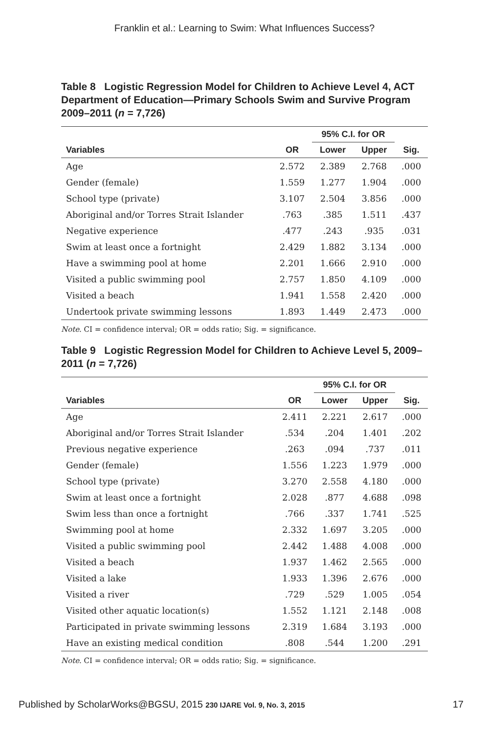Franklin et al.: Learning to Swim: What Influences Success?
Table 8 Logistic Regression Model for Children to Achieve Level 4, ACT Department of Education—Primary Schools Swim and Survive Program 2009–2011 (n = 7,726)
| | | 95% C.I. for OR | | |
| --- | --- | --- | --- | --- |
| Variables | OR | Lower | Upper | Sig. |
| Age | 2.572 | 2.389 | 2.768 | .000 |
| Gender (female) | 1.559 | 1.277 | 1.904 | .000 |
| School type (private) | 3.107 | 2.504 | 3.856 | .000 |
| Aboriginal and/or Torres Strait Islander | .763 | .385 | 1.511 | .437 |
| Negative experience | .477 | .243 | .935 | .031 |
| Swim at least once a fortnight | 2.429 | 1.882 | 3.134 | .000 |
| Have a swimming pool at home | 2.201 | 1.666 | 2.910 | .000 |
| Visited a public swimming pool | 2.757 | 1.850 | 4.109 | .000 |
| Visited a beach | 1.941 | 1.558 | 2.420 | .000 |
| Undertook private swimming lessons | 1.893 | 1.449 | 2.473 | .000 |
Note. CI = confidence interval; OR = odds ratio; Sig. = significance.
Table 9 Logistic Regression Model for Children to Achieve Level 5, 2009–2011 (n = 7,726)
| | | 95% C.I. for OR | | |
| --- | --- | --- | --- | --- |
| Variables | OR | Lower | Upper | Sig. |
| Age | 2.411 | 2.221 | 2.617 | .000 |
| Aboriginal and/or Torres Strait Islander | .534 | .204 | 1.401 | .202 |
| Previous negative experience | .263 | .094 | .737 | .011 |
| Gender (female) | 1.556 | 1.223 | 1.979 | .000 |
| School type (private) | 3.270 | 2.558 | 4.180 | .000 |
| Swim at least once a fortnight | 2.028 | .877 | 4.688 | .098 |
| Swim less than once a fortnight | .766 | .337 | 1.741 | .525 |
| Swimming pool at home | 2.332 | 1.697 | 3.205 | .000 |
| Visited a public swimming pool | 2.442 | 1.488 | 4.008 | .000 |
| Visited a beach | 1.937 | 1.462 | 2.565 | .000 |
| Visited a lake | 1.933 | 1.396 | 2.676 | .000 |
| Visited a river | .729 | .529 | 1.005 | .054 |
| Visited other aquatic location(s) | 1.552 | 1.121 | 2.148 | .008 |
| Participated in private swimming lessons | 2.319 | 1.684 | 3.193 | .000 |
| Have an existing medical condition | .808 | .544 | 1.200 | .291 |
Note. CI = confidence interval; OR = odds ratio; Sig. = significance.
Published by ScholarWorks@BGSU, 2015 230 IJARE Vol. 9, No. 3, 2015 17